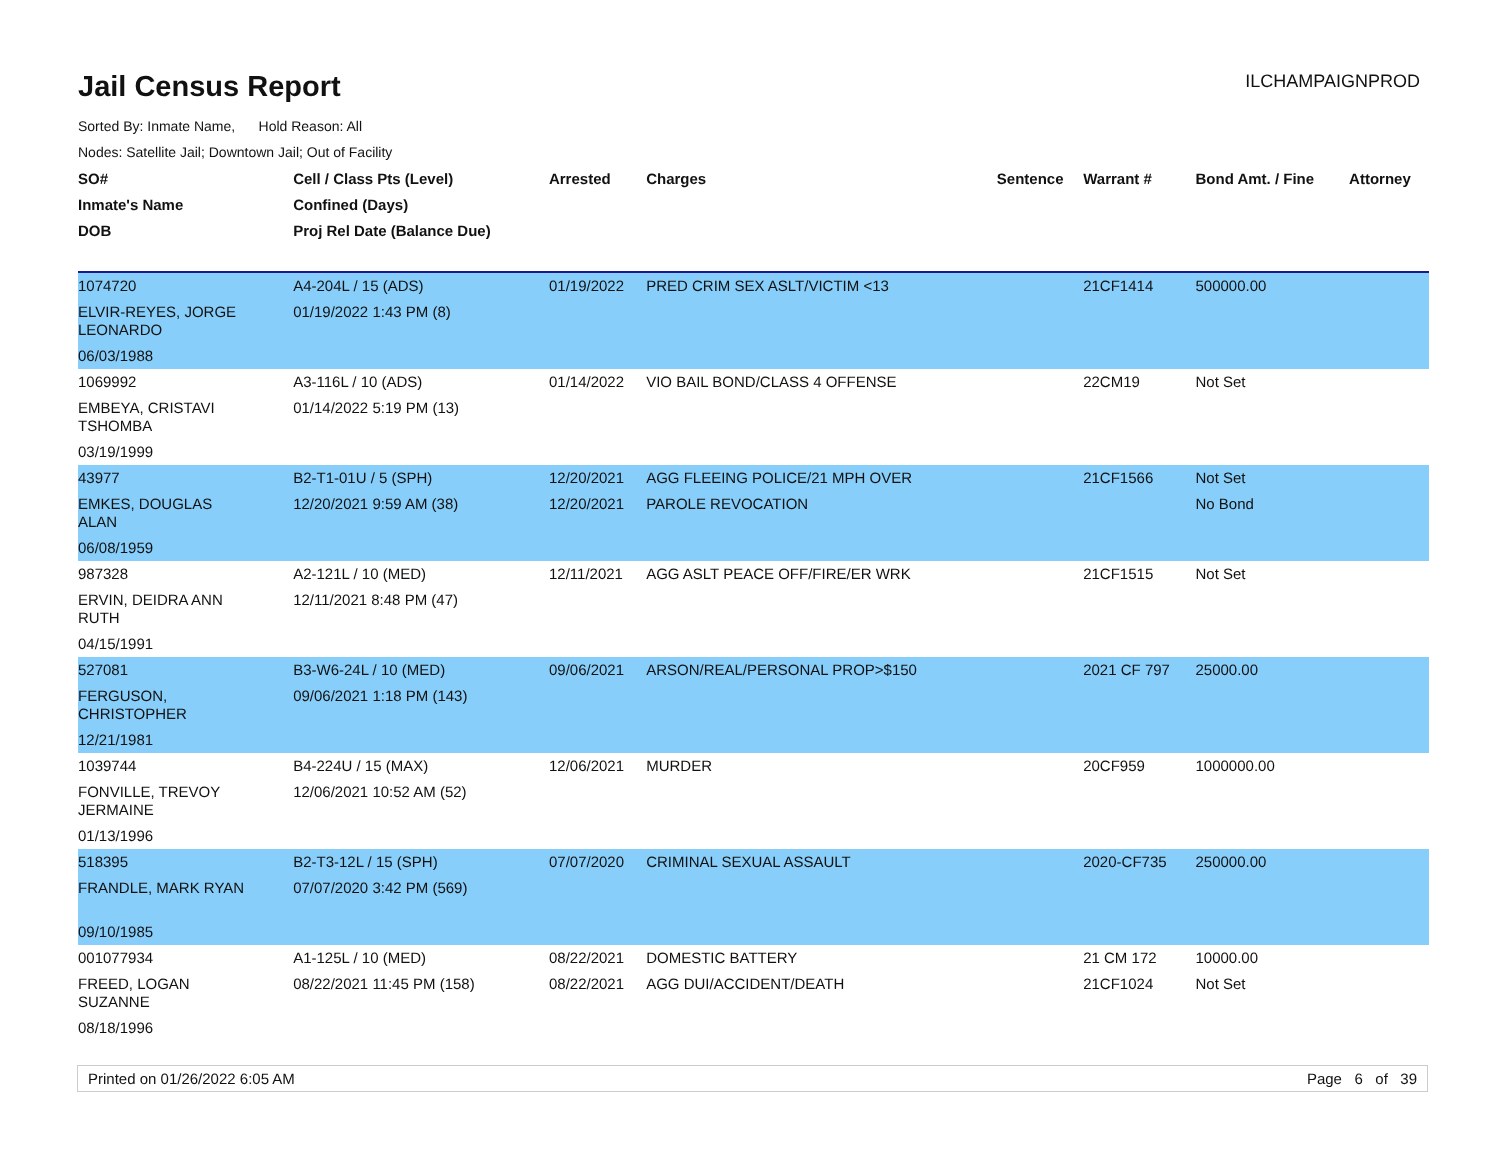Jail Census Report
ILCHAMPAIGNPROD
Sorted By: Inmate Name, Hold Reason: All
Nodes: Satellite Jail; Downtown Jail; Out of Facility
| SO# | Cell / Class Pts (Level) | Arrested | Charges | Sentence | Warrant # | Bond Amt. / Fine | Attorney |
| --- | --- | --- | --- | --- | --- | --- | --- |
| Inmate's Name | Confined (Days) | | | | | | |
| DOB | Proj Rel Date (Balance Due) | | | | | | |
| 1074720 | A4-204L / 15 (ADS) | 01/19/2022 | PRED CRIM SEX ASLT/VICTIM <13 | | 21CF1414 | 500000.00 | |
| ELVIR-REYES, JORGE LEONARDO | 01/19/2022 1:43 PM (8) | | | | | | |
| 06/03/1988 | | | | | | | |
| 1069992 | A3-116L / 10 (ADS) | 01/14/2022 | VIO BAIL BOND/CLASS 4 OFFENSE | | 22CM19 | Not Set | |
| EMBEYA, CRISTAVI TSHOMBA | 01/14/2022 5:19 PM (13) | | | | | | |
| 03/19/1999 | | | | | | | |
| 43977 | B2-T1-01U / 5 (SPH) | 12/20/2021 | AGG FLEEING POLICE/21 MPH OVER | | 21CF1566 | Not Set | |
| EMKES, DOUGLAS ALAN | 12/20/2021 9:59 AM (38) | 12/20/2021 | PAROLE REVOCATION | | | No Bond | |
| 06/08/1959 | | | | | | | |
| 987328 | A2-121L / 10 (MED) | 12/11/2021 | AGG ASLT PEACE OFF/FIRE/ER WRK | | 21CF1515 | Not Set | |
| ERVIN, DEIDRA ANN RUTH | 12/11/2021 8:48 PM (47) | | | | | | |
| 04/15/1991 | | | | | | | |
| 527081 | B3-W6-24L / 10 (MED) | 09/06/2021 | ARSON/REAL/PERSONAL PROP>$150 | | 2021 CF 797 | 25000.00 | |
| FERGUSON, CHRISTOPHER | 09/06/2021 1:18 PM (143) | | | | | | |
| 12/21/1981 | | | | | | | |
| 1039744 | B4-224U / 15 (MAX) | 12/06/2021 | MURDER | | 20CF959 | 1000000.00 | |
| FONVILLE, TREVOY JERMAINE | 12/06/2021 10:52 AM (52) | | | | | | |
| 01/13/1996 | | | | | | | |
| 518395 | B2-T3-12L / 15 (SPH) | 07/07/2020 | CRIMINAL SEXUAL ASSAULT | | 2020-CF735 | 250000.00 | |
| FRANDLE, MARK RYAN | 07/07/2020 3:42 PM (569) | | | | | | |
| 09/10/1985 | | | | | | | |
| 001077934 | A1-125L / 10 (MED) | 08/22/2021 | DOMESTIC BATTERY | | 21 CM 172 | 10000.00 | |
| FREED, LOGAN SUZANNE | 08/22/2021 11:45 PM (158) | 08/22/2021 | AGG DUI/ACCIDENT/DEATH | | 21CF1024 | Not Set | |
| 08/18/1996 | | | | | | | |
Printed on 01/26/2022 6:05 AM Page 6 of 39